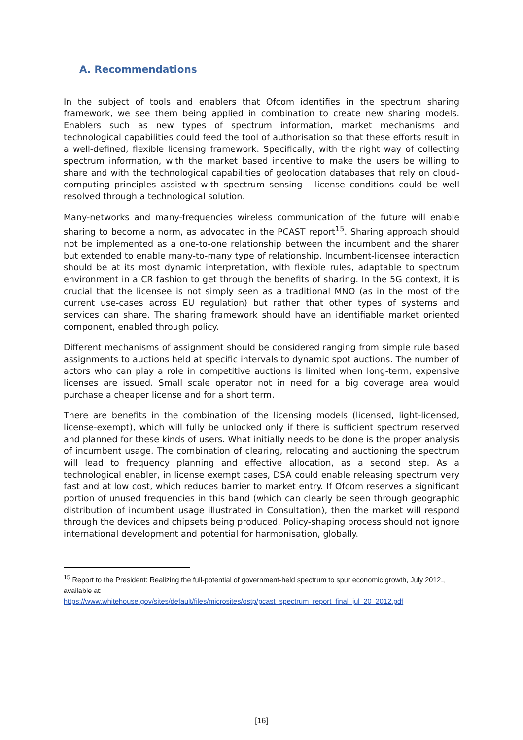A. Recommendations
In the subject of tools and enablers that Ofcom identifies in the spectrum sharing framework, we see them being applied in combination to create new sharing models. Enablers such as new types of spectrum information, market mechanisms and technological capabilities could feed the tool of authorisation so that these efforts result in a well-defined, flexible licensing framework. Specifically, with the right way of collecting spectrum information, with the market based incentive to make the users be willing to share and with the technological capabilities of geolocation databases that rely on cloud-computing principles assisted with spectrum sensing - license conditions could be well resolved through a technological solution.
Many-networks and many-frequencies wireless communication of the future will enable sharing to become a norm, as advocated in the PCAST report<sup>15</sup>. Sharing approach should not be implemented as a one-to-one relationship between the incumbent and the sharer but extended to enable many-to-many type of relationship. Incumbent-licensee interaction should be at its most dynamic interpretation, with flexible rules, adaptable to spectrum environment in a CR fashion to get through the benefits of sharing. In the 5G context, it is crucial that the licensee is not simply seen as a traditional MNO (as in the most of the current use-cases across EU regulation) but rather that other types of systems and services can share. The sharing framework should have an identifiable market oriented component, enabled through policy.
Different mechanisms of assignment should be considered ranging from simple rule based assignments to auctions held at specific intervals to dynamic spot auctions. The number of actors who can play a role in competitive auctions is limited when long-term, expensive licenses are issued. Small scale operator not in need for a big coverage area would purchase a cheaper license and for a short term.
There are benefits in the combination of the licensing models (licensed, light-licensed, license-exempt), which will fully be unlocked only if there is sufficient spectrum reserved and planned for these kinds of users. What initially needs to be done is the proper analysis of incumbent usage. The combination of clearing, relocating and auctioning the spectrum will lead to frequency planning and effective allocation, as a second step. As a technological enabler, in license exempt cases, DSA could enable releasing spectrum very fast and at low cost, which reduces barrier to market entry. If Ofcom reserves a significant portion of unused frequencies in this band (which can clearly be seen through geographic distribution of incumbent usage illustrated in Consultation), then the market will respond through the devices and chipsets being produced. Policy-shaping process should not ignore international development and potential for harmonisation, globally.
<sup>15</sup> Report to the President: Realizing the full-potential of government-held spectrum to spur economic growth, July 2012., available at:
https://www.whitehouse.gov/sites/default/files/microsites/ostp/pcast_spectrum_report_final_jul_20_2012.pdf
[16]